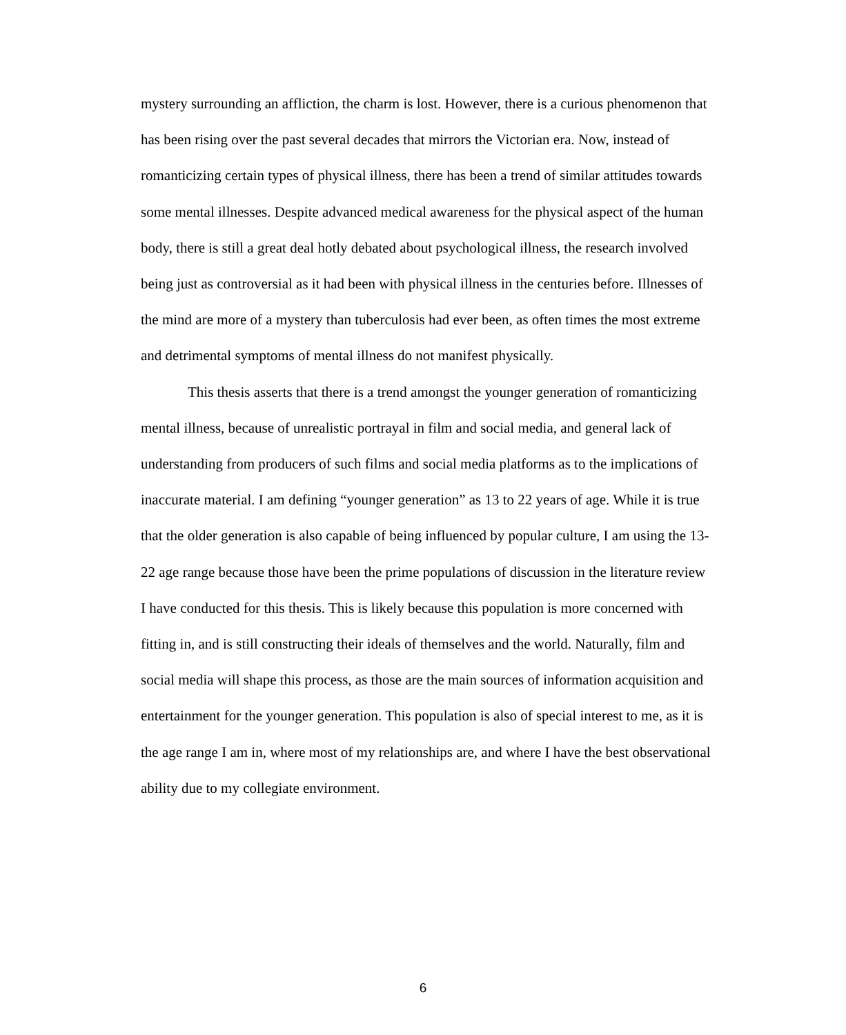mystery surrounding an affliction, the charm is lost. However, there is a curious phenomenon that has been rising over the past several decades that mirrors the Victorian era. Now, instead of romanticizing certain types of physical illness, there has been a trend of similar attitudes towards some mental illnesses. Despite advanced medical awareness for the physical aspect of the human body, there is still a great deal hotly debated about psychological illness, the research involved being just as controversial as it had been with physical illness in the centuries before. Illnesses of the mind are more of a mystery than tuberculosis had ever been, as often times the most extreme and detrimental symptoms of mental illness do not manifest physically.
This thesis asserts that there is a trend amongst the younger generation of romanticizing mental illness, because of unrealistic portrayal in film and social media, and general lack of understanding from producers of such films and social media platforms as to the implications of inaccurate material. I am defining “younger generation” as 13 to 22 years of age. While it is true that the older generation is also capable of being influenced by popular culture, I am using the 13-22 age range because those have been the prime populations of discussion in the literature review I have conducted for this thesis. This is likely because this population is more concerned with fitting in, and is still constructing their ideals of themselves and the world. Naturally, film and social media will shape this process, as those are the main sources of information acquisition and entertainment for the younger generation. This population is also of special interest to me, as it is the age range I am in, where most of my relationships are, and where I have the best observational ability due to my collegiate environment.
6